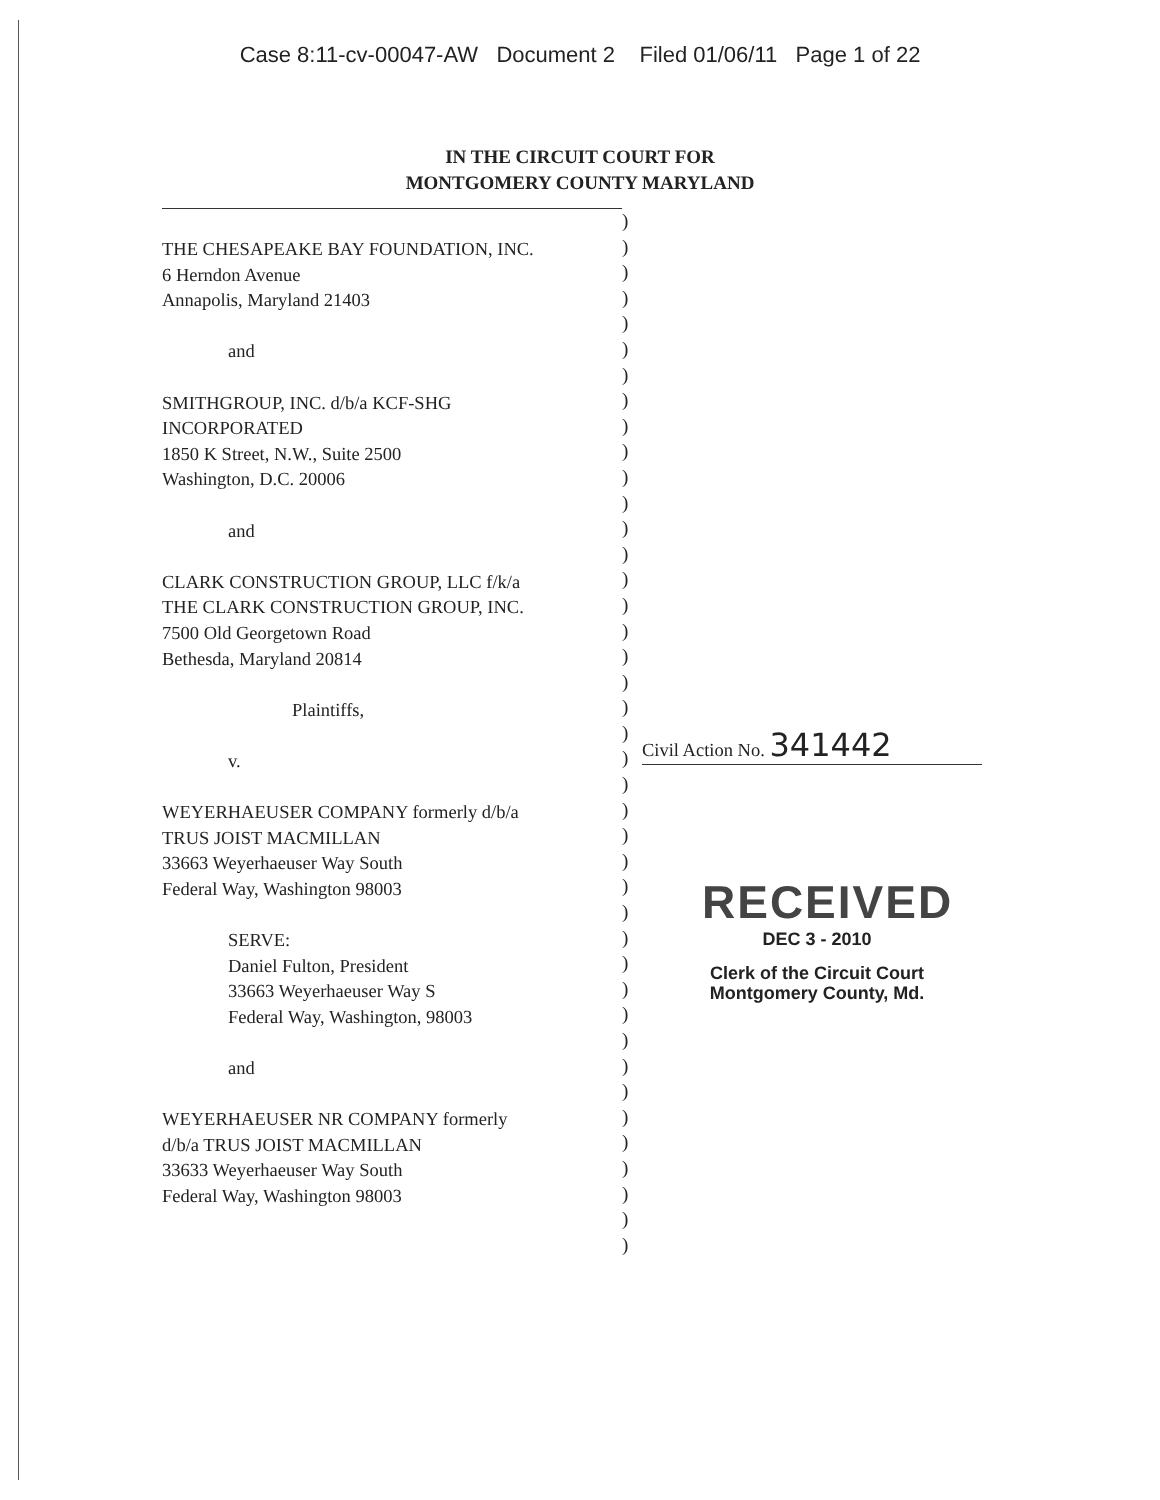Case 8:11-cv-00047-AW Document 2 Filed 01/06/11 Page 1 of 22
IN THE CIRCUIT COURT FOR
MONTGOMERY COUNTY MARYLAND
THE CHESAPEAKE BAY FOUNDATION, INC.
6 Herndon Avenue
Annapolis, Maryland 21403
and
SMITHGROUP, INC. d/b/a KCF-SHG
INCORPORATED
1850 K Street, N.W., Suite 2500
Washington, D.C. 20006
and
CLARK CONSTRUCTION GROUP, LLC f/k/a
THE CLARK CONSTRUCTION GROUP, INC.
7500 Old Georgetown Road
Bethesda, Maryland 20814
Plaintiffs,
v.
WEYERHAEUSER COMPANY formerly d/b/a
TRUS JOIST MACMILLAN
33663 Weyerhaeuser Way South
Federal Way, Washington 98003
SERVE:
Daniel Fulton, President
33663 Weyerhaeuser Way S
Federal Way, Washington, 98003
and
WEYERHAEUSER NR COMPANY formerly
d/b/a TRUS JOIST MACMILLAN
33633 Weyerhaeuser Way South
Federal Way, Washington 98003
)
)
)
)
)
)
)
)
)
)
)
)
)
)
)
)
)
)
)
)
)
)
)
)
)
)
)
)
)
)
)
)
)
)
)
)
)
)
)
)
)
Civil Action No. 341442
RECEIVED
DEC 3 - 2010
Clerk of the Circuit Court
Montgomery County, Md.